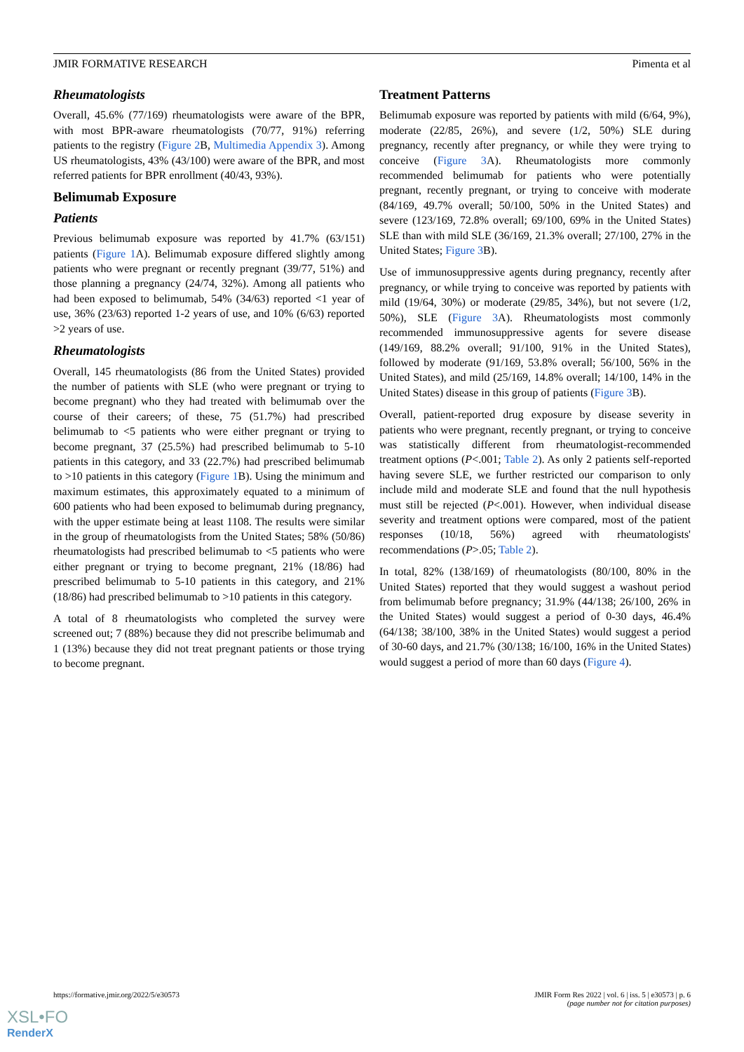JMIR FORMATIVE RESEARCH Pimenta et al
Rheumatologists
Overall, 45.6% (77/169) rheumatologists were aware of the BPR, with most BPR-aware rheumatologists (70/77, 91%) referring patients to the registry (Figure 2 B, Multimedia Appendix 3). Among US rheumatologists, 43% (43/100) were aware of the BPR, and most referred patients for BPR enrollment (40/43, 93%).
Belimumab Exposure
Patients
Previous belimumab exposure was reported by 41.7% (63/151) patients (Figure 1 A). Belimumab exposure differed slightly among patients who were pregnant or recently pregnant (39/77, 51%) and those planning a pregnancy (24/74, 32%). Among all patients who had been exposed to belimumab, 54% (34/63) reported <1 year of use, 36% (23/63) reported 1-2 years of use, and 10% (6/63) reported >2 years of use.
Rheumatologists
Overall, 145 rheumatologists (86 from the United States) provided the number of patients with SLE (who were pregnant or trying to become pregnant) who they had treated with belimumab over the course of their careers; of these, 75 (51.7%) had prescribed belimumab to <5 patients who were either pregnant or trying to become pregnant, 37 (25.5%) had prescribed belimumab to 5-10 patients in this category, and 33 (22.7%) had prescribed belimumab to >10 patients in this category (Figure 1 B). Using the minimum and maximum estimates, this approximately equated to a minimum of 600 patients who had been exposed to belimumab during pregnancy, with the upper estimate being at least 1108. The results were similar in the group of rheumatologists from the United States; 58% (50/86) rheumatologists had prescribed belimumab to <5 patients who were either pregnant or trying to become pregnant, 21% (18/86) had prescribed belimumab to 5-10 patients in this category, and 21% (18/86) had prescribed belimumab to >10 patients in this category.
A total of 8 rheumatologists who completed the survey were screened out; 7 (88%) because they did not prescribe belimumab and 1 (13%) because they did not treat pregnant patients or those trying to become pregnant.
Treatment Patterns
Belimumab exposure was reported by patients with mild (6/64, 9%), moderate (22/85, 26%), and severe (1/2, 50%) SLE during pregnancy, recently after pregnancy, or while they were trying to conceive (Figure 3 A). Rheumatologists more commonly recommended belimumab for patients who were potentially pregnant, recently pregnant, or trying to conceive with moderate (84/169, 49.7% overall; 50/100, 50% in the United States) and severe (123/169, 72.8% overall; 69/100, 69% in the United States) SLE than with mild SLE (36/169, 21.3% overall; 27/100, 27% in the United States; Figure 3 B).
Use of immunosuppressive agents during pregnancy, recently after pregnancy, or while trying to conceive was reported by patients with mild (19/64, 30%) or moderate (29/85, 34%), but not severe (1/2, 50%), SLE (Figure 3 A). Rheumatologists most commonly recommended immunosuppressive agents for severe disease (149/169, 88.2% overall; 91/100, 91% in the United States), followed by moderate (91/169, 53.8% overall; 56/100, 56% in the United States), and mild (25/169, 14.8% overall; 14/100, 14% in the United States) disease in this group of patients (Figure 3 B).
Overall, patient-reported drug exposure by disease severity in patients who were pregnant, recently pregnant, or trying to conceive was statistically different from rheumatologist-recommended treatment options (P<.001; Table 2). As only 2 patients self-reported having severe SLE, we further restricted our comparison to only include mild and moderate SLE and found that the null hypothesis must still be rejected (P<.001). However, when individual disease severity and treatment options were compared, most of the patient responses (10/18, 56%) agreed with rheumatologists' recommendations (P>.05; Table 2).
In total, 82% (138/169) of rheumatologists (80/100, 80% in the United States) reported that they would suggest a washout period from belimumab before pregnancy; 31.9% (44/138; 26/100, 26% in the United States) would suggest a period of 0-30 days, 46.4% (64/138; 38/100, 38% in the United States) would suggest a period of 30-60 days, and 21.7% (30/138; 16/100, 16% in the United States) would suggest a period of more than 60 days (Figure 4).
https://formative.jmir.org/2022/5/e30573 JMIR Form Res 2022 | vol. 6 | iss. 5 | e30573 | p. 6
(page number not for citation purposes)
XSL•FO
RenderX